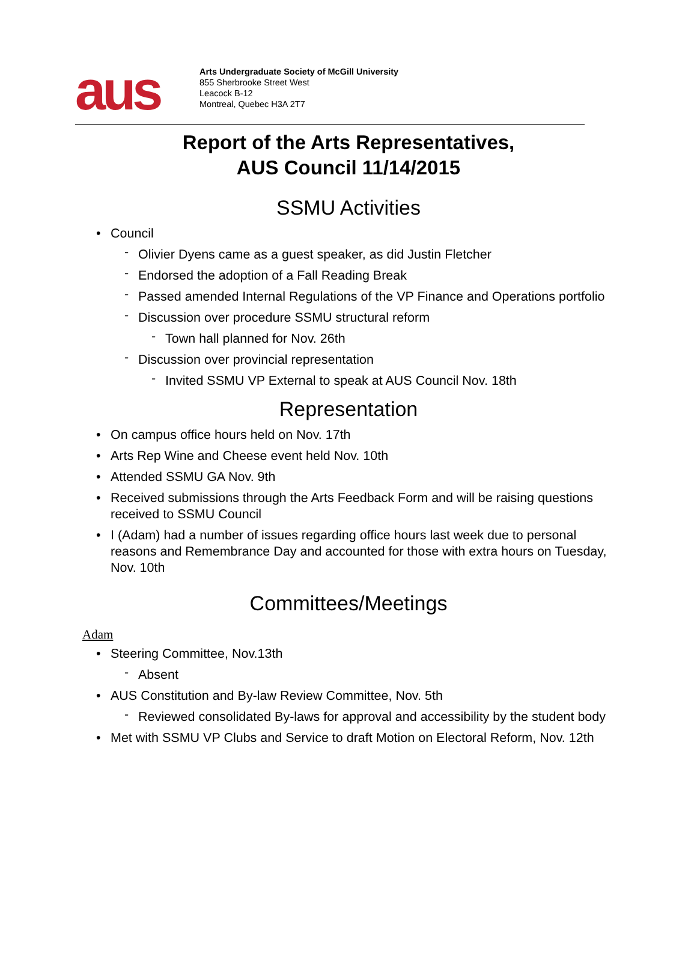aus
Arts Undergraduate Society of McGill University
855 Sherbrooke Street West
Leacock B-12
Montreal, Quebec H3A 2T7
Report of the Arts Representatives,
AUS Council 11/14/2015
SSMU Activities
Council
Olivier Dyens came as a guest speaker, as did Justin Fletcher
Endorsed the adoption of a Fall Reading Break
Passed amended Internal Regulations of the VP Finance and Operations portfolio
Discussion over procedure SSMU structural reform
Town hall planned for Nov. 26th
Discussion over provincial representation
Invited SSMU VP External to speak at AUS Council Nov. 18th
Representation
On campus office hours held on Nov. 17th
Arts Rep Wine and Cheese event held Nov. 10th
Attended SSMU GA Nov. 9th
Received submissions through the Arts Feedback Form and will be raising questions received to SSMU Council
I (Adam) had a number of issues regarding office hours last week due to personal reasons and Remembrance Day and accounted for those with extra hours on Tuesday, Nov. 10th
Committees/Meetings
Adam
Steering Committee, Nov.13th
Absent
AUS Constitution and By-law Review Committee, Nov. 5th
Reviewed consolidated By-laws for approval and accessibility by the student body
Met with SSMU VP Clubs and Service to draft Motion on Electoral Reform, Nov. 12th